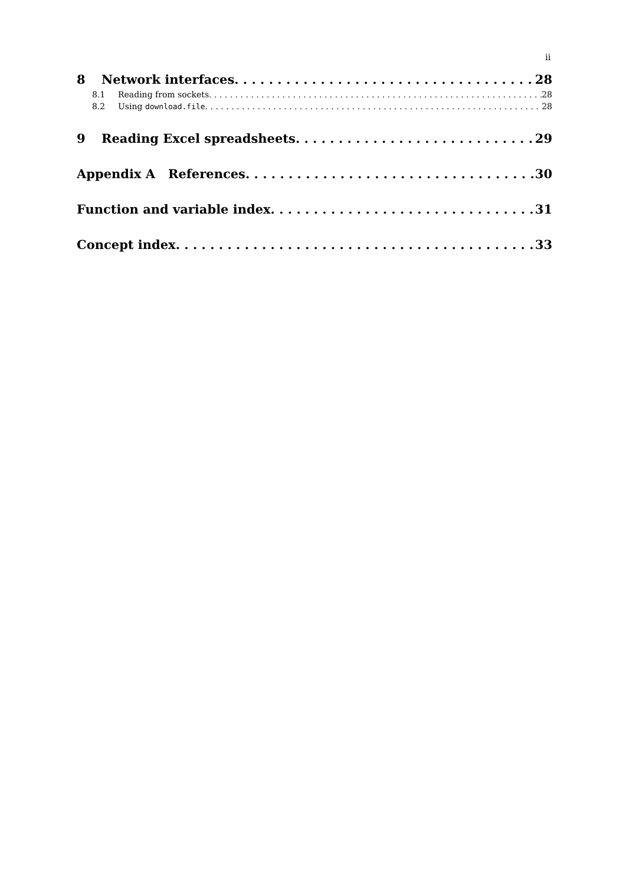ii
8 Network interfaces 28
8.1 Reading from sockets 28
8.2 Using download.file 28
9 Reading Excel spreadsheets 29
Appendix A References 30
Function and variable index 31
Concept index 33